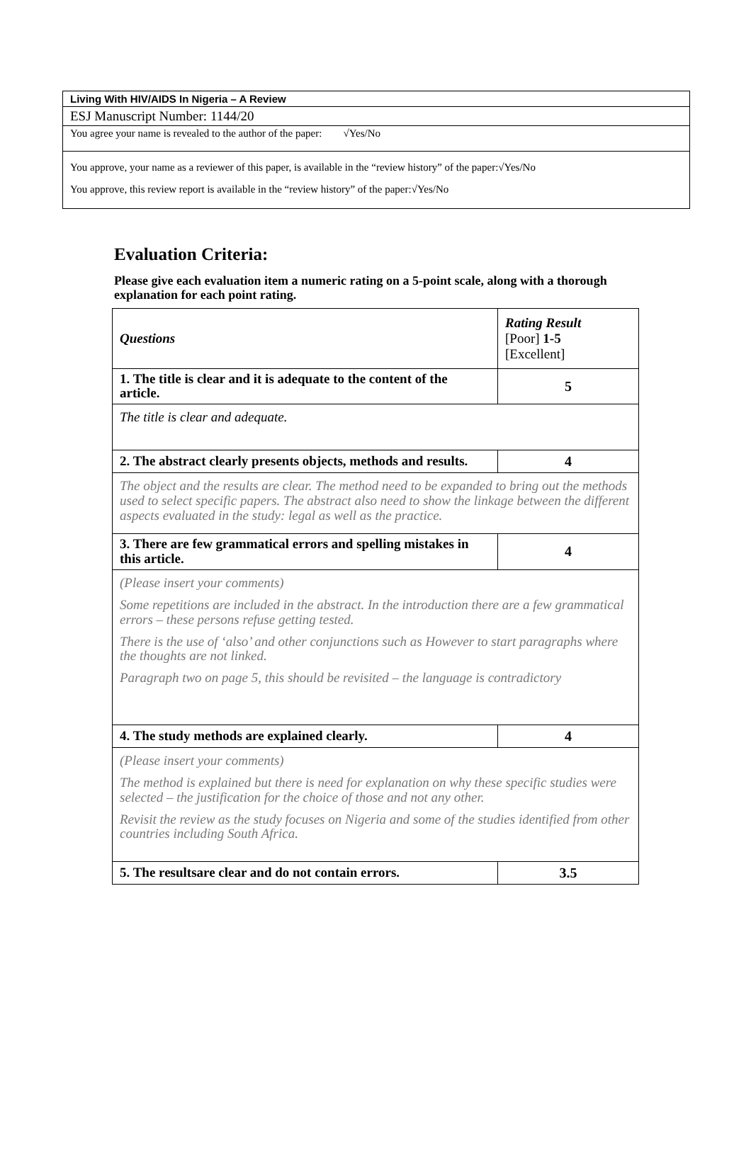Living With HIV/AIDS In Nigeria – A Review
ESJ Manuscript Number: 1144/20
You agree your name is revealed to the author of the paper: √Yes/No
You approve, your name as a reviewer of this paper, is available in the “review history” of the paper:√Yes/No
You approve, this review report is available in the “review history” of the paper:√Yes/No
Evaluation Criteria:
Please give each evaluation item a numeric rating on a 5-point scale, along with a thorough explanation for each point rating.
| Questions | Rating Result [Poor] 1-5 [Excellent] |
| --- | --- |
| 1. The title is clear and it is adequate to the content of the article. | 5 |
| The title is clear and adequate. | |
| 2. The abstract clearly presents objects, methods and results. | 4 |
| The object and the results are clear. The method need to be expanded to bring out the methods used to select specific papers. The abstract also need to show the linkage between the different aspects evaluated in the study: legal as well as the practice. | |
| 3. There are few grammatical errors and spelling mistakes in this article. | 4 |
| (Please insert your comments) Some repetitions are included in the abstract. In the introduction there are a few grammatical errors – these persons refuse getting tested. There is the use of ‘also’ and other conjunctions such as However to start paragraphs where the thoughts are not linked. Paragraph two on page 5, this should be revisited – the language is contradictory | |
| 4. The study methods are explained clearly. | 4 |
| (Please insert your comments) The method is explained but there is need for explanation on why these specific studies were selected – the justification for the choice of those and not any other. Revisit the review as the study focuses on Nigeria and some of the studies identified from other countries including South Africa. | |
| 5. The resultsare clear and do not contain errors. | 3.5 |